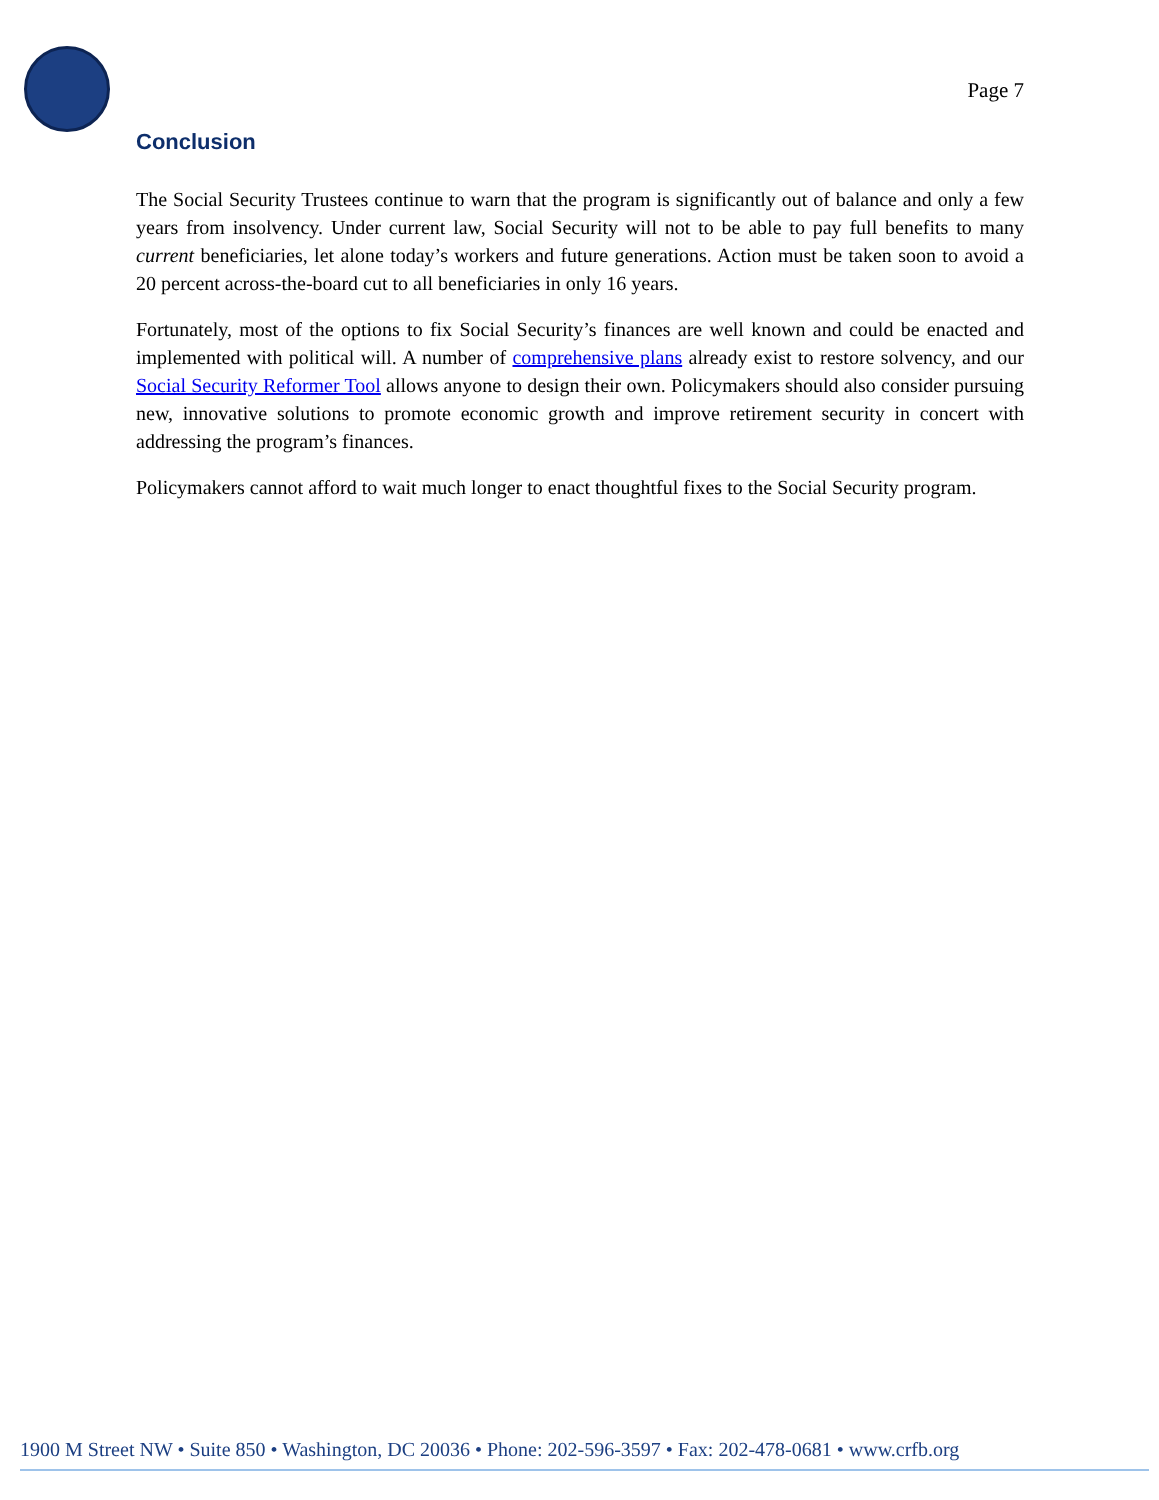Page 7
Conclusion
The Social Security Trustees continue to warn that the program is significantly out of balance and only a few years from insolvency. Under current law, Social Security will not to be able to pay full benefits to many current beneficiaries, let alone today’s workers and future generations. Action must be taken soon to avoid a 20 percent across-the-board cut to all beneficiaries in only 16 years.
Fortunately, most of the options to fix Social Security’s finances are well known and could be enacted and implemented with political will. A number of comprehensive plans already exist to restore solvency, and our Social Security Reformer Tool allows anyone to design their own. Policymakers should also consider pursuing new, innovative solutions to promote economic growth and improve retirement security in concert with addressing the program’s finances.
Policymakers cannot afford to wait much longer to enact thoughtful fixes to the Social Security program.
1900 M Street NW • Suite 850 • Washington, DC 20036 • Phone: 202-596-3597 • Fax: 202-478-0681 • www.crfb.org